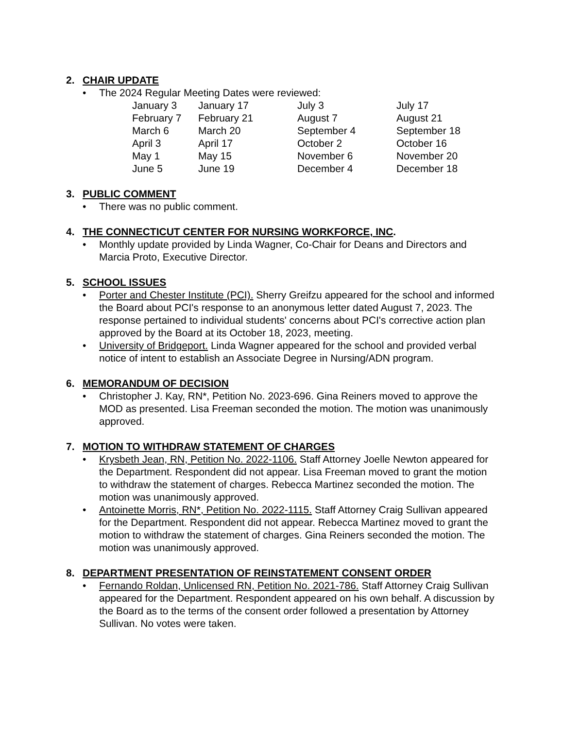2. CHAIR UPDATE
The 2024 Regular Meeting Dates were reviewed:
| January 3 | January 17 | July 3 | July 17 |
| February 7 | February 21 | August 7 | August 21 |
| March 6 | March 20 | September 4 | September 18 |
| April 3 | April 17 | October 2 | October 16 |
| May 1 | May 15 | November 6 | November 20 |
| June 5 | June 19 | December 4 | December 18 |
3. PUBLIC COMMENT
There was no public comment.
4. THE CONNECTICUT CENTER FOR NURSING WORKFORCE, INC.
Monthly update provided by Linda Wagner, Co-Chair for Deans and Directors and Marcia Proto, Executive Director.
5. SCHOOL ISSUES
Porter and Chester Institute (PCI). Sherry Greifzu appeared for the school and informed the Board about PCI's response to an anonymous letter dated August 7, 2023. The response pertained to individual students' concerns about PCI's corrective action plan approved by the Board at its October 18, 2023, meeting.
University of Bridgeport. Linda Wagner appeared for the school and provided verbal notice of intent to establish an Associate Degree in Nursing/ADN program.
6. MEMORANDUM OF DECISION
Christopher J. Kay, RN*, Petition No. 2023-696. Gina Reiners moved to approve the MOD as presented. Lisa Freeman seconded the motion. The motion was unanimously approved.
7. MOTION TO WITHDRAW STATEMENT OF CHARGES
Krysbeth Jean, RN, Petition No. 2022-1106. Staff Attorney Joelle Newton appeared for the Department. Respondent did not appear. Lisa Freeman moved to grant the motion to withdraw the statement of charges. Rebecca Martinez seconded the motion. The motion was unanimously approved.
Antoinette Morris, RN*, Petition No. 2022-1115. Staff Attorney Craig Sullivan appeared for the Department. Respondent did not appear. Rebecca Martinez moved to grant the motion to withdraw the statement of charges. Gina Reiners seconded the motion. The motion was unanimously approved.
8. DEPARTMENT PRESENTATION OF REINSTATEMENT CONSENT ORDER
Fernando Roldan, Unlicensed RN, Petition No. 2021-786. Staff Attorney Craig Sullivan appeared for the Department. Respondent appeared on his own behalf. A discussion by the Board as to the terms of the consent order followed a presentation by Attorney Sullivan. No votes were taken.